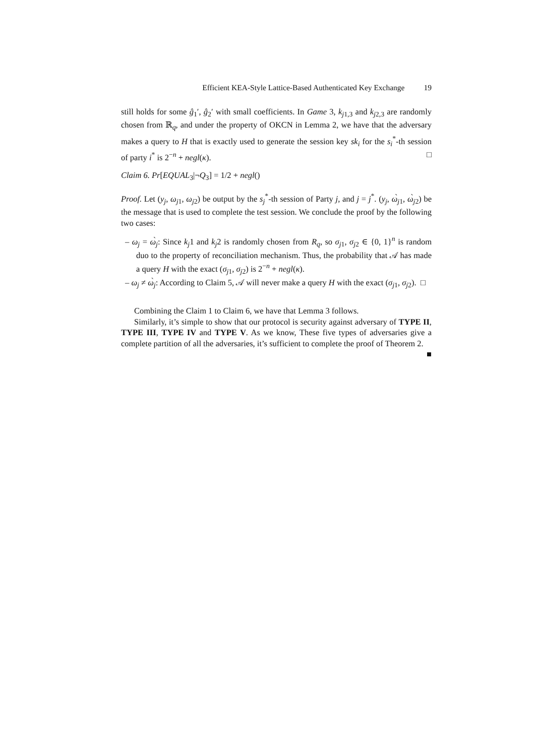Efficient KEA-Style Lattice-Based Authenticated Key Exchange 19
still holds for some ĝ<sub>1</sub>′, ĝ<sub>2</sub>′ with small coefficients. In Game 3, k<sub>j1,3</sub> and k<sub>j2,3</sub> are randomly chosen from ℝ<sub>q</sub>, and under the property of OKCN in Lemma 2, we have that the adversary makes a query to H that is exactly used to generate the session key sk<sub>i</sub> for the s<sub>i</sub><sup>*</sup>-th session of party i<sup>*</sup> is 2<sup>−n</sup> + negl(κ). □
Claim 6. Pr[EQUAL<sub>3</sub>|¬Q<sub>3</sub>] = 1/2 + negl()
Proof. Let (y<sub>j</sub>, ω<sub>j1</sub>, ω<sub>j2</sub>) be output by the s<sub>j</sub><sup>*</sup>-th session of Party j, and j = j<sup>*</sup>. (y<sub>j</sub>, ὼ<sub>j1</sub>, ὼ<sub>j2</sub>) be the message that is used to complete the test session. We conclude the proof by the following two cases:
– ω<sub>j</sub> = ὼ<sub>j</sub>: Since k<sub>j</sub>1 and k<sub>j</sub>2 is randomly chosen from R<sub>q</sub>, so σ<sub>j1</sub>, σ<sub>j2</sub> ∈ {0, 1}<sup>n</sup> is random duo to the property of reconciliation mechanism. Thus, the probability that 𝒜 has made a query H with the exact (σ<sub>j1</sub>, σ<sub>j2</sub>) is 2<sup>−n</sup> + negl(κ).
– ω<sub>j</sub> ≠ ὼ<sub>j</sub>: According to Claim 5, 𝒜 will never make a query H with the exact (σ<sub>j1</sub>, σ<sub>j2</sub>). □
Combining the Claim 1 to Claim 6, we have that Lemma 3 follows.
Similarly, it’s simple to show that our protocol is security against adversary of TYPE II, TYPE III, TYPE IV and TYPE V. As we know, These five types of adversaries give a complete partition of all the adversaries, it’s sufficient to complete the proof of Theorem 2. ■